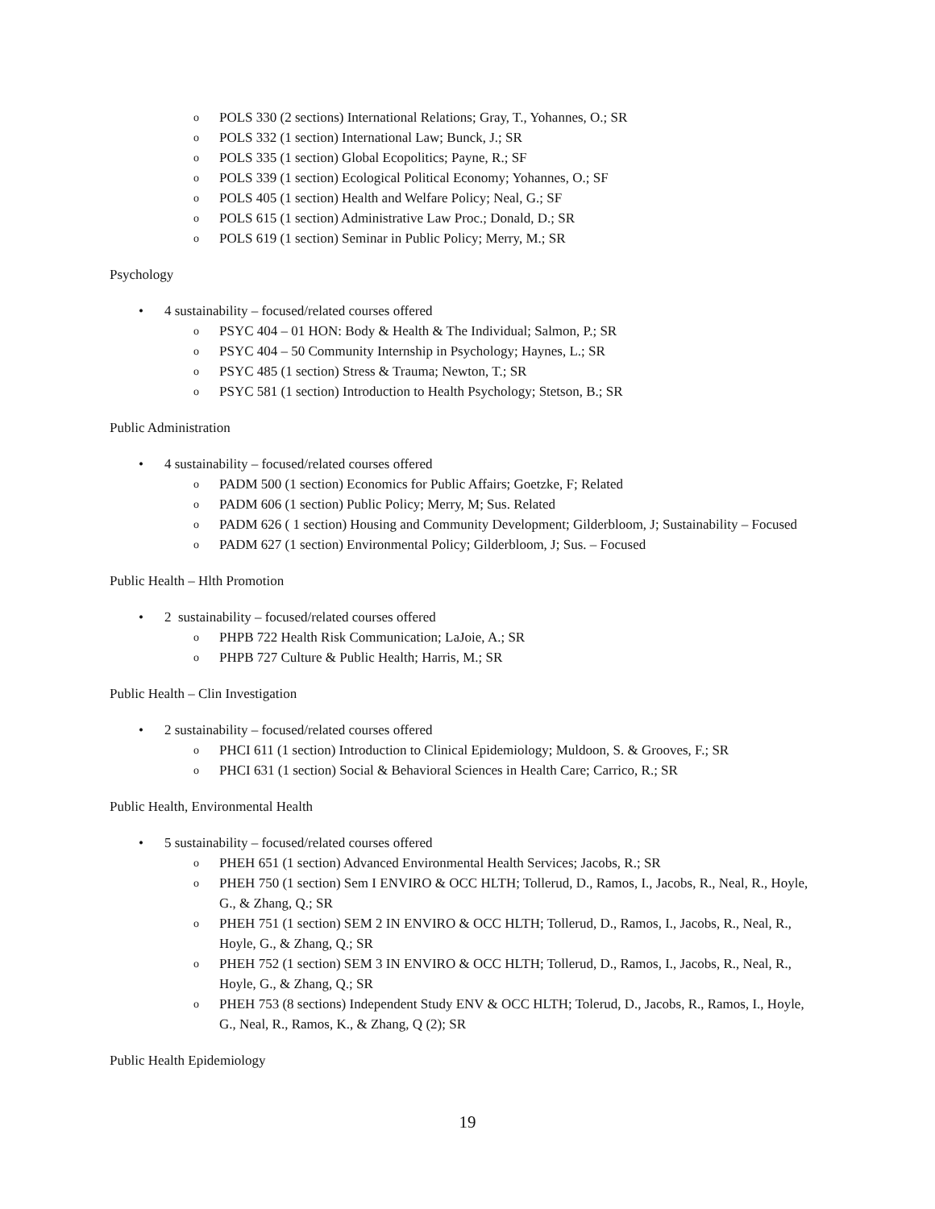o POLS 330 (2 sections) International Relations; Gray, T., Yohannes, O.; SR
o POLS 332 (1 section) International Law; Bunck, J.; SR
o POLS 335 (1 section) Global Ecopolitics; Payne, R.; SF
o POLS 339 (1 section) Ecological Political Economy; Yohannes, O.; SF
o POLS 405 (1 section) Health and Welfare Policy; Neal, G.; SF
o POLS 615 (1 section) Administrative Law Proc.; Donald, D.; SR
o POLS 619 (1 section) Seminar in Public Policy; Merry, M.; SR
Psychology
• 4 sustainability – focused/related courses offered
o PSYC 404 – 01 HON: Body & Health & The Individual; Salmon, P.; SR
o PSYC 404 – 50 Community Internship in Psychology; Haynes, L.; SR
o PSYC 485 (1 section) Stress & Trauma; Newton, T.; SR
o PSYC 581 (1 section) Introduction to Health Psychology; Stetson, B.; SR
Public Administration
• 4 sustainability – focused/related courses offered
o PADM 500 (1 section) Economics for Public Affairs; Goetzke, F; Related
o PADM 606 (1 section) Public Policy; Merry, M; Sus. Related
o PADM 626 ( 1 section) Housing and Community Development; Gilderbloom, J; Sustainability – Focused
o PADM 627 (1 section) Environmental Policy; Gilderbloom, J; Sus. – Focused
Public Health – Hlth Promotion
• 2 sustainability – focused/related courses offered
o PHPB 722 Health Risk Communication; LaJoie, A.; SR
o PHPB 727 Culture & Public Health; Harris, M.; SR
Public Health – Clin Investigation
• 2 sustainability – focused/related courses offered
o PHCI 611 (1 section) Introduction to Clinical Epidemiology; Muldoon, S. & Grooves, F.; SR
o PHCI 631 (1 section) Social & Behavioral Sciences in Health Care; Carrico, R.; SR
Public Health, Environmental Health
• 5 sustainability – focused/related courses offered
o PHEH 651 (1 section) Advanced Environmental Health Services; Jacobs, R.; SR
o PHEH 750 (1 section) Sem I ENVIRO & OCC HLTH; Tollerud, D., Ramos, I., Jacobs, R., Neal, R., Hoyle, G., & Zhang, Q.; SR
o PHEH 751 (1 section) SEM 2 IN ENVIRO & OCC HLTH; Tollerud, D., Ramos, I., Jacobs, R., Neal, R., Hoyle, G., & Zhang, Q.; SR
o PHEH 752 (1 section) SEM 3 IN ENVIRO & OCC HLTH; Tollerud, D., Ramos, I., Jacobs, R., Neal, R., Hoyle, G., & Zhang, Q.; SR
o PHEH 753 (8 sections) Independent Study ENV & OCC HLTH; Tolerud, D., Jacobs, R., Ramos, I., Hoyle, G., Neal, R., Ramos, K., & Zhang, Q (2); SR
Public Health Epidemiology
19